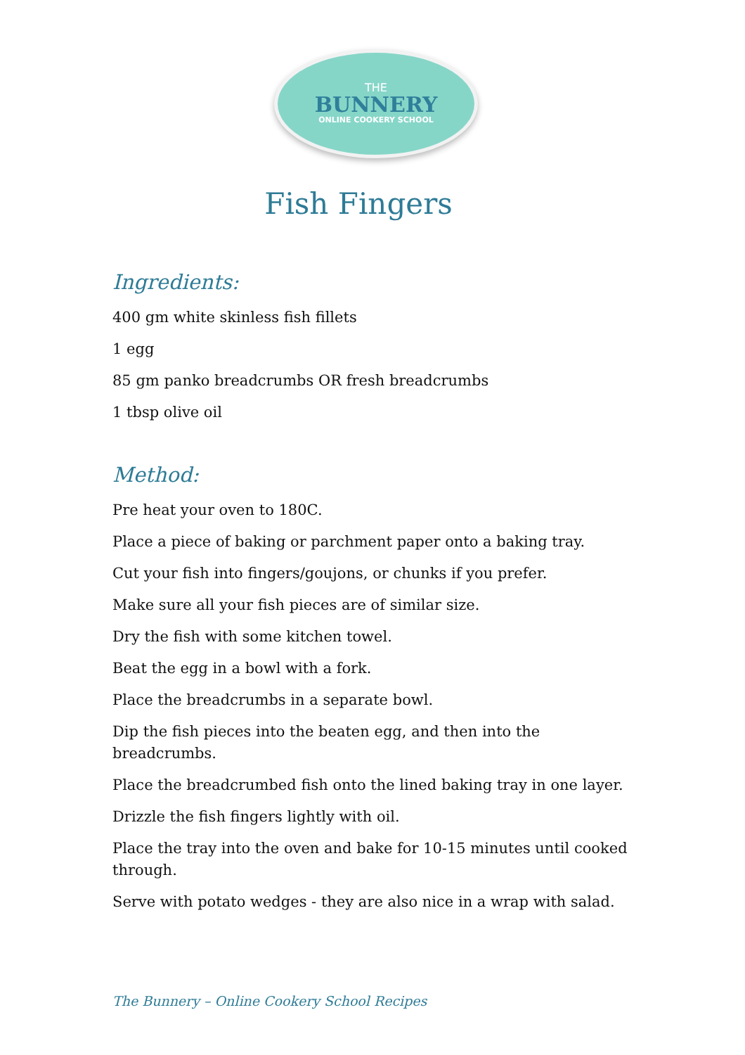THE
BUNNERY
ONLINE COOKERY SCHOOL
Fish Fingers
Ingredients:
400 gm white skinless fish fillets
1 egg
85 gm panko breadcrumbs OR fresh breadcrumbs
1 tbsp olive oil
Method:
Pre heat your oven to 180C.
Place a piece of baking or parchment paper onto a baking tray.
Cut your fish into fingers/goujons, or chunks if you prefer.
Make sure all your fish pieces are of similar size.
Dry the fish with some kitchen towel.
Beat the egg in a bowl with a fork.
Place the breadcrumbs in a separate bowl.
Dip the fish pieces into the beaten egg, and then into the
breadcrumbs.
Place the breadcrumbed fish onto the lined baking tray in one layer.
Drizzle the fish fingers lightly with oil.
Place the tray into the oven and bake for 10-15 minutes until cooked through.
Serve with potato wedges - they are also nice in a wrap with salad.
The Bunnery – Online Cookery School Recipes